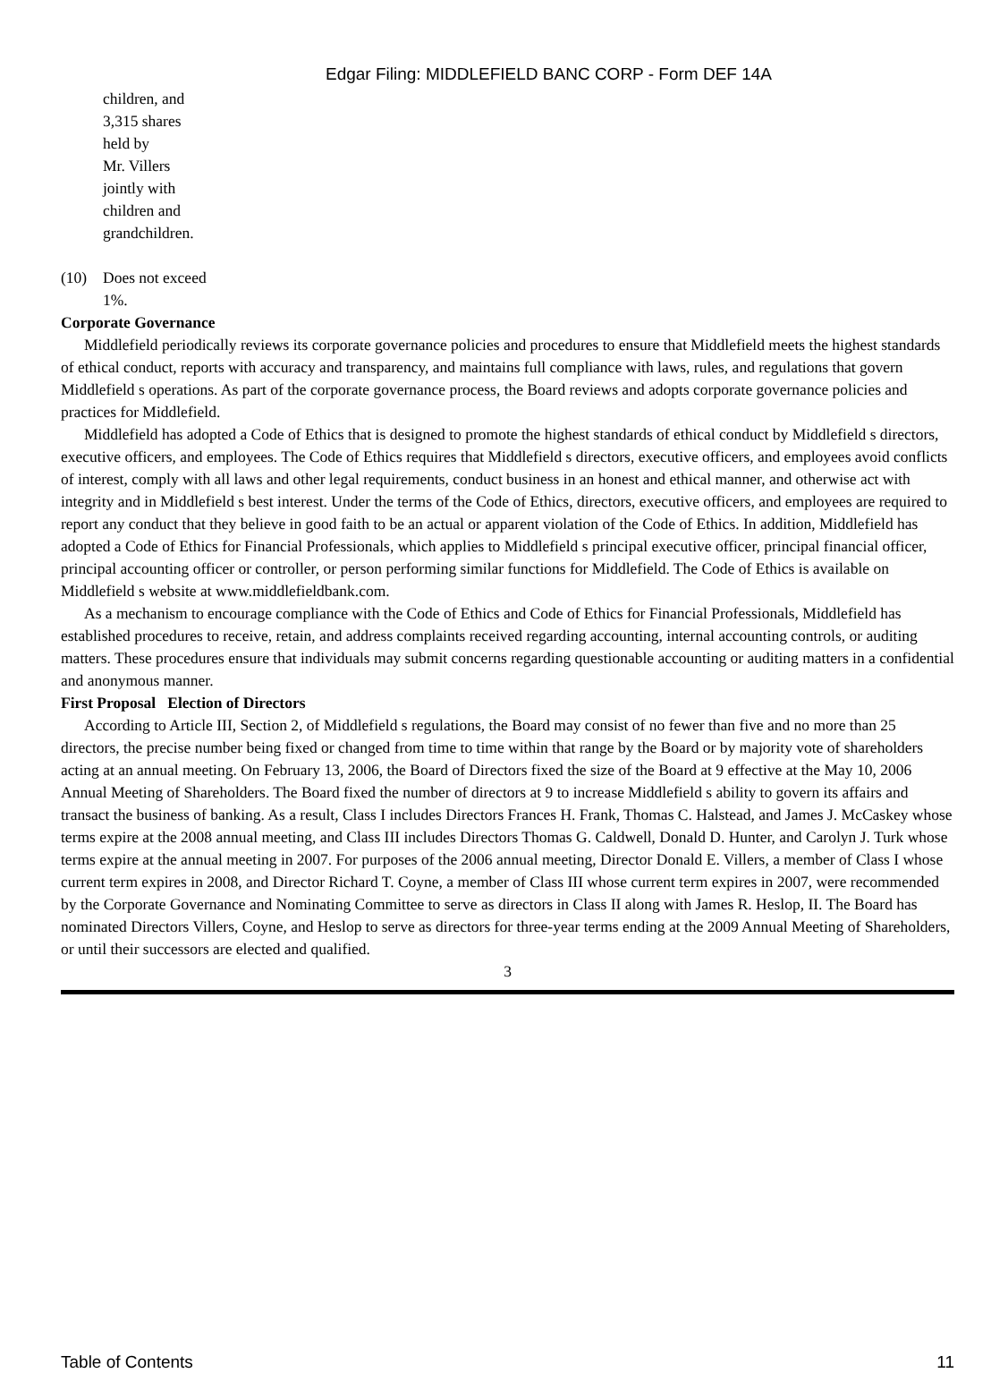Edgar Filing: MIDDLEFIELD BANC CORP - Form DEF 14A
children, and
3,315 shares
held by
Mr. Villers
jointly with
children and
grandchildren.
(10) Does not exceed
1%.
Corporate Governance
Middlefield periodically reviews its corporate governance policies and procedures to ensure that Middlefield meets the highest standards of ethical conduct, reports with accuracy and transparency, and maintains full compliance with laws, rules, and regulations that govern Middlefield s operations. As part of the corporate governance process, the Board reviews and adopts corporate governance policies and practices for Middlefield.
Middlefield has adopted a Code of Ethics that is designed to promote the highest standards of ethical conduct by Middlefield s directors, executive officers, and employees. The Code of Ethics requires that Middlefield s directors, executive officers, and employees avoid conflicts of interest, comply with all laws and other legal requirements, conduct business in an honest and ethical manner, and otherwise act with integrity and in Middlefield s best interest. Under the terms of the Code of Ethics, directors, executive officers, and employees are required to report any conduct that they believe in good faith to be an actual or apparent violation of the Code of Ethics. In addition, Middlefield has adopted a Code of Ethics for Financial Professionals, which applies to Middlefield s principal executive officer, principal financial officer, principal accounting officer or controller, or person performing similar functions for Middlefield. The Code of Ethics is available on Middlefield s website at www.middlefieldbank.com.
As a mechanism to encourage compliance with the Code of Ethics and Code of Ethics for Financial Professionals, Middlefield has established procedures to receive, retain, and address complaints received regarding accounting, internal accounting controls, or auditing matters. These procedures ensure that individuals may submit concerns regarding questionable accounting or auditing matters in a confidential and anonymous manner.
First Proposal Election of Directors
According to Article III, Section 2, of Middlefield s regulations, the Board may consist of no fewer than five and no more than 25 directors, the precise number being fixed or changed from time to time within that range by the Board or by majority vote of shareholders acting at an annual meeting. On February 13, 2006, the Board of Directors fixed the size of the Board at 9 effective at the May 10, 2006 Annual Meeting of Shareholders. The Board fixed the number of directors at 9 to increase Middlefield s ability to govern its affairs and transact the business of banking. As a result, Class I includes Directors Frances H. Frank, Thomas C. Halstead, and James J. McCaskey whose terms expire at the 2008 annual meeting, and Class III includes Directors Thomas G. Caldwell, Donald D. Hunter, and Carolyn J. Turk whose terms expire at the annual meeting in 2007. For purposes of the 2006 annual meeting, Director Donald E. Villers, a member of Class I whose current term expires in 2008, and Director Richard T. Coyne, a member of Class III whose current term expires in 2007, were recommended by the Corporate Governance and Nominating Committee to serve as directors in Class II along with James R. Heslop, II. The Board has nominated Directors Villers, Coyne, and Heslop to serve as directors for three-year terms ending at the 2009 Annual Meeting of Shareholders, or until their successors are elected and qualified.
3
Table of Contents 11